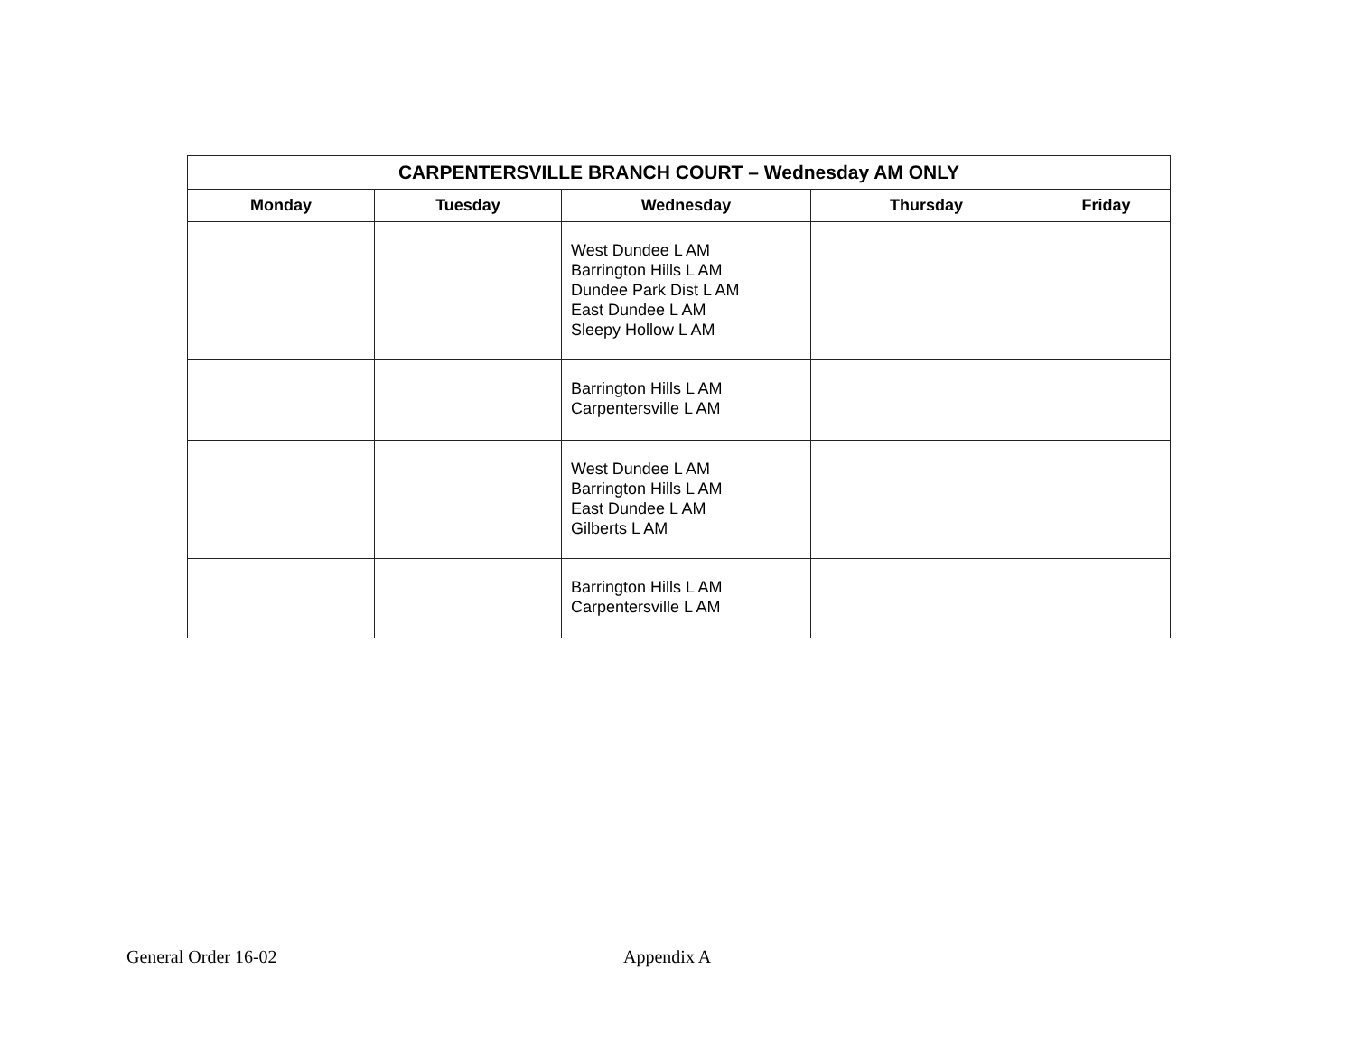| CARPENTERSVILLE BRANCH COURT – Wednesday AM ONLY | | | | |
| --- | --- | --- | --- | --- |
| Monday | Tuesday | Wednesday | Thursday | Friday |
| | | West Dundee L AM Barrington Hills L AM Dundee Park Dist L AM East Dundee L AM Sleepy Hollow L AM | | |
| | | Barrington Hills L AM Carpentersville L AM | | |
| | | West Dundee L AM Barrington Hills L AM East Dundee L AM Gilberts L AM | | |
| | | Barrington Hills L AM Carpentersville L AM | | |
General Order 16-02 Appendix A